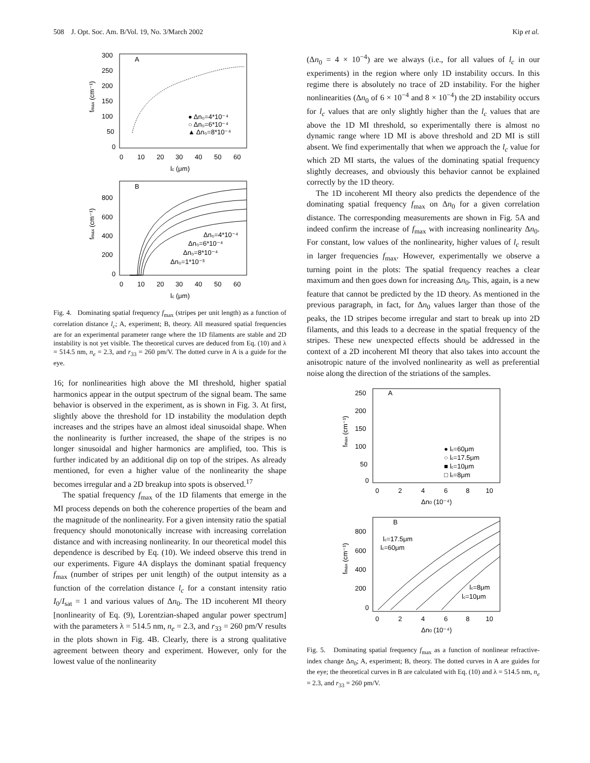508 J. Opt. Soc. Am. B/Vol. 19, No. 3/March 2002 Kip et al.
A
300
250
200
150
100
50
0
0
10
20
30
40
50
60
lc (μm)
fmax (cm⁻¹)
● Δn₀=4*10⁻⁴
○ Δn₀=6*10⁻⁴
▲ Δn₀=8*10⁻⁴
B
800
600
400
200
0
0
10
20
30
40
50
60
lc (μm)
fmax (cm⁻¹)
Δn₀=4*10⁻⁴
Δn₀=6*10⁻⁴
Δn₀=8*10⁻⁴
Δn₀=1*10⁻³
Fig. 4. Dominating spatial frequency f<sub>max</sub> (stripes per unit length) as a function of correlation distance l<sub>c</sub>; A, experiment; B, theory. All measured spatial frequencies are for an experimental parameter range where the 1D filaments are stable and 2D instability is not yet visible. The theoretical curves are deduced from Eq. (10) and λ = 514.5 nm, n<sub>e</sub> = 2.3, and r<sub>33</sub> = 260 pm/V. The dotted curve in A is a guide for the eye.
16; for nonlinearities high above the MI threshold, higher spatial harmonics appear in the output spectrum of the signal beam. The same behavior is observed in the experiment, as is shown in Fig. 3. At first, slightly above the threshold for 1D instability the modulation depth increases and the stripes have an almost ideal sinusoidal shape. When the nonlinearity is further increased, the shape of the stripes is no longer sinusoidal and higher harmonics are amplified, too. This is further indicated by an additional dip on top of the stripes. As already mentioned, for even a higher value of the nonlinearity the shape becomes irregular and a 2D breakup into spots is observed.<sup>17</sup>
The spatial frequency f<sub>max</sub> of the 1D filaments that emerge in the MI process depends on both the coherence properties of the beam and the magnitude of the nonlinearity. For a given intensity ratio the spatial frequency should monotonically increase with increasing correlation distance and with increasing nonlinearity. In our theoretical model this dependence is described by Eq. (10). We indeed observe this trend in our experiments. Figure 4A displays the dominant spatial frequency f<sub>max</sub> (number of stripes per unit length) of the output intensity as a function of the correlation distance l<sub>c</sub> for a constant intensity ratio I<sub>0</sub>/I<sub>sat</sub> = 1 and various values of Δn<sub>0</sub>. The 1D incoherent MI theory [nonlinearity of Eq. (9), Lorentzian-shaped angular power spectrum] with the parameters λ = 514.5 nm, n<sub>e</sub> = 2.3, and r<sub>33</sub> = 260 pm/V results in the plots shown in Fig. 4B. Clearly, there is a strong qualitative agreement between theory and experiment. However, only for the lowest value of the nonlinearity
(Δn<sub>0</sub> = 4 × 10<sup>−4</sup>) are we always (i.e., for all values of l<sub>c</sub> in our experiments) in the region where only 1D instability occurs. In this regime there is absolutely no trace of 2D instability. For the higher nonlinearities (Δn<sub>0</sub> of 6 × 10<sup>−4</sup> and 8 × 10<sup>−4</sup>) the 2D instability occurs for l<sub>c</sub> values that are only slightly higher than the l<sub>c</sub> values that are above the 1D MI threshold, so experimentally there is almost no dynamic range where 1D MI is above threshold and 2D MI is still absent. We find experimentally that when we approach the l<sub>c</sub> value for which 2D MI starts, the values of the dominating spatial frequency slightly decreases, and obviously this behavior cannot be explained correctly by the 1D theory.
The 1D incoherent MI theory also predicts the dependence of the dominating spatial frequency f<sub>max</sub> on Δn<sub>0</sub> for a given correlation distance. The corresponding measurements are shown in Fig. 5A and indeed confirm the increase of f<sub>max</sub> with increasing nonlinearity Δn<sub>0</sub>. For constant, low values of the nonlinearity, higher values of l<sub>c</sub> result in larger frequencies f<sub>max</sub>. However, experimentally we observe a turning point in the plots: The spatial frequency reaches a clear maximum and then goes down for increasing Δn<sub>0</sub>. This, again, is a new feature that cannot be predicted by the 1D theory. As mentioned in the previous paragraph, in fact, for Δn<sub>0</sub> values larger than those of the peaks, the 1D stripes become irregular and start to break up into 2D filaments, and this leads to a decrease in the spatial frequency of the stripes. These new unexpected effects should be addressed in the context of a 2D incoherent MI theory that also takes into account the anisotropic nature of the involved nonlinearity as well as preferential noise along the direction of the striations of the samples.
A
250
200
150
100
50
0
0
2
4
6
8
10
Δn0 (10⁻⁴)
fmax (cm⁻¹)
● lc=60μm
○ lc=17.5μm
■ lc=10μm
□ lc=8μm
B
800
600
400
200
0
0
2
4
6
8
10
Δn0 (10⁻⁴)
fmax (cm⁻¹)
lc=17.5μm
lc=60μm
lc=8μm
lc=10μm
Fig. 5. Dominating spatial frequency f<sub>max</sub> as a function of nonlinear refractive-index change Δn<sub>0</sub>; A, experiment; B, theory. The dotted curves in A are guides for the eye; the theoretical curves in B are calculated with Eq. (10) and λ = 514.5 nm, n<sub>e</sub> = 2.3, and r<sub>33</sub> = 260 pm/V.